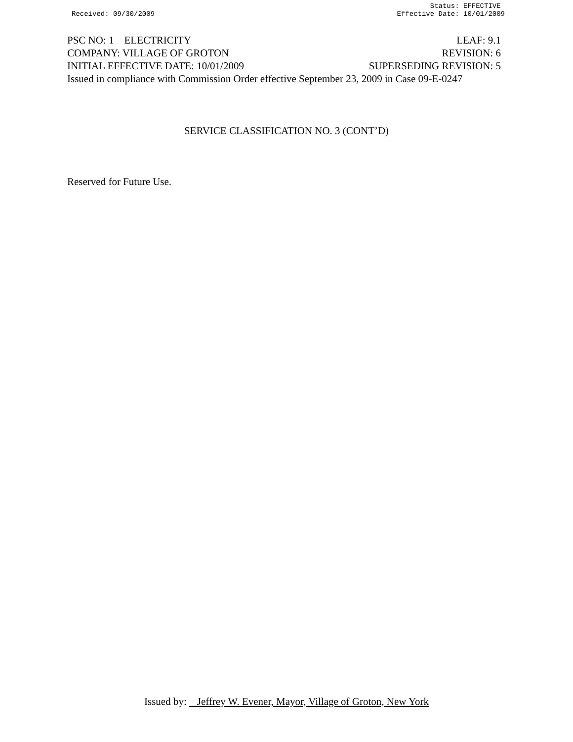Status: EFFECTIVE
Received: 09/30/2009 Effective Date: 10/01/2009
PSC NO: 1 ELECTRICITY LEAF: 9.1
COMPANY: VILLAGE OF GROTON REVISION: 6
INITIAL EFFECTIVE DATE: 10/01/2009 SUPERSEDING REVISION: 5
Issued in compliance with Commission Order effective September 23, 2009 in Case 09-E-0247
SERVICE CLASSIFICATION NO. 3 (CONT’D)
Reserved for Future Use.
Issued by: Jeffrey W. Evener, Mayor, Village of Groton, New York